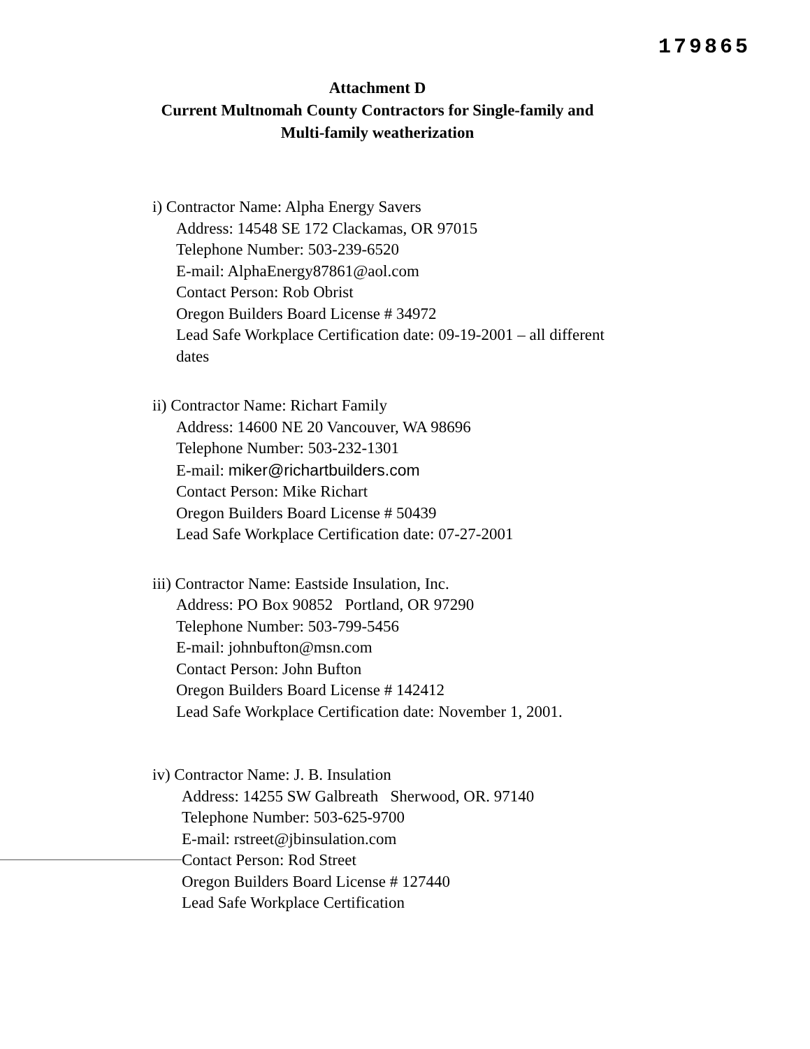179865
Attachment D
Current Multnomah County Contractors for Single-family and
Multi-family weatherization
i) Contractor Name: Alpha Energy Savers
Address: 14548 SE 172 Clackamas, OR 97015
Telephone Number: 503-239-6520
E-mail: AlphaEnergy87861@aol.com
Contact Person: Rob Obrist
Oregon Builders Board License # 34972
Lead Safe Workplace Certification date: 09-19-2001 – all different
dates
ii) Contractor Name: Richart Family
Address: 14600 NE 20 Vancouver, WA 98696
Telephone Number: 503-232-1301
E-mail: miker@richartbuilders.com
Contact Person: Mike Richart
Oregon Builders Board License # 50439
Lead Safe Workplace Certification date: 07-27-2001
iii) Contractor Name: Eastside Insulation, Inc.
Address: PO Box 90852 Portland, OR 97290
Telephone Number: 503-799-5456
E-mail: johnbufton@msn.com
Contact Person: John Bufton
Oregon Builders Board License # 142412
Lead Safe Workplace Certification date: November 1, 2001.
iv) Contractor Name: J. B. Insulation
Address: 14255 SW Galbreath Sherwood, OR. 97140
Telephone Number: 503-625-9700
E-mail: rstreet@jbinsulation.com
Contact Person: Rod Street
Oregon Builders Board License # 127440
Lead Safe Workplace Certification